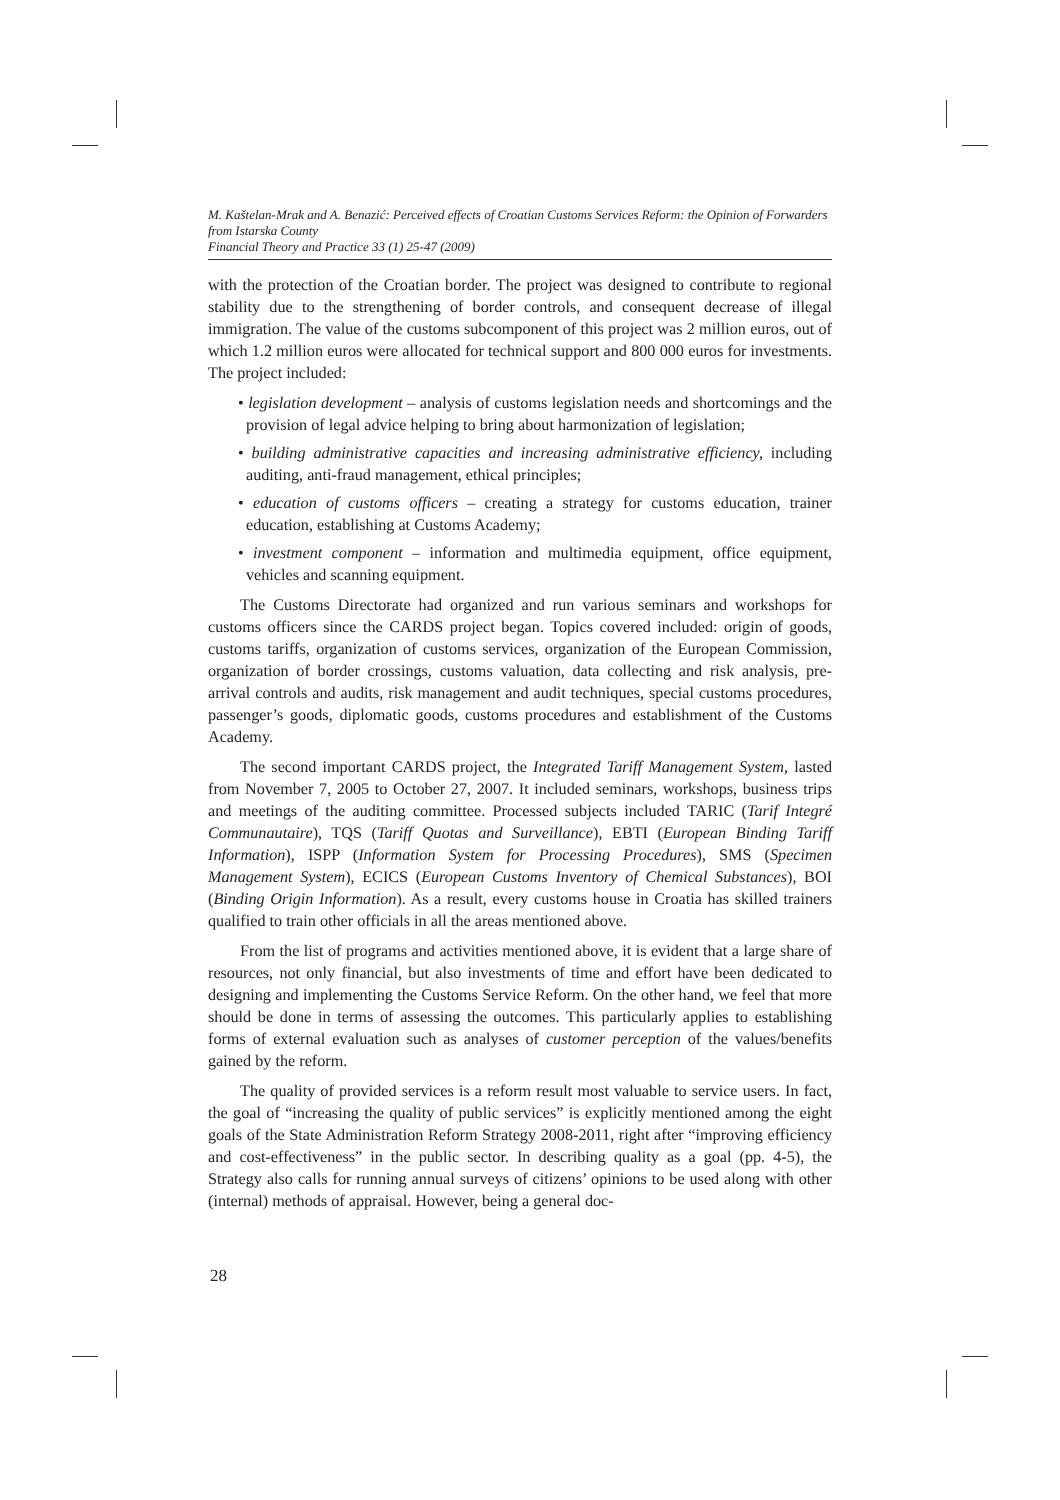M. Kaštelan-Mrak and A. Benazić: Perceived effects of Croatian Customs Services Reform: the Opinion of Forwarders from Istarska County
Financial Theory and Practice 33 (1) 25-47 (2009)
with the protection of the Croatian border. The project was designed to contribute to regional stability due to the strengthening of border controls, and consequent decrease of illegal immigration. The value of the customs subcomponent of this project was 2 million euros, out of which 1.2 million euros were allocated for technical support and 800 000 euros for investments. The project included:
• legislation development – analysis of customs legislation needs and shortcomings and the provision of legal advice helping to bring about harmonization of legislation;
• building administrative capacities and increasing administrative efficiency, including auditing, anti-fraud management, ethical principles;
• education of customs officers – creating a strategy for customs education, trainer education, establishing at Customs Academy;
• investment component – information and multimedia equipment, office equipment, vehicles and scanning equipment.
The Customs Directorate had organized and run various seminars and workshops for customs officers since the CARDS project began. Topics covered included: origin of goods, customs tariffs, organization of customs services, organization of the European Commission, organization of border crossings, customs valuation, data collecting and risk analysis, pre-arrival controls and audits, risk management and audit techniques, special customs procedures, passenger’s goods, diplomatic goods, customs procedures and establishment of the Customs Academy.
The second important CARDS project, the Integrated Tariff Management System, lasted from November 7, 2005 to October 27, 2007. It included seminars, workshops, business trips and meetings of the auditing committee. Processed subjects included TARIC (Tarif Integré Communautaire), TQS (Tariff Quotas and Surveillance), EBTI (European Binding Tariff Information), ISPP (Information System for Processing Procedures), SMS (Specimen Management System), ECICS (European Customs Inventory of Chemical Substances), BOI (Binding Origin Information). As a result, every customs house in Croatia has skilled trainers qualified to train other officials in all the areas mentioned above.
From the list of programs and activities mentioned above, it is evident that a large share of resources, not only financial, but also investments of time and effort have been dedicated to designing and implementing the Customs Service Reform. On the other hand, we feel that more should be done in terms of assessing the outcomes. This particularly applies to establishing forms of external evaluation such as analyses of customer perception of the values/benefits gained by the reform.
The quality of provided services is a reform result most valuable to service users. In fact, the goal of “increasing the quality of public services” is explicitly mentioned among the eight goals of the State Administration Reform Strategy 2008-2011, right after “improving efficiency and cost-effectiveness” in the public sector. In describing quality as a goal (pp. 4-5), the Strategy also calls for running annual surveys of citizens’ opinions to be used along with other (internal) methods of appraisal. However, being a general doc-
28